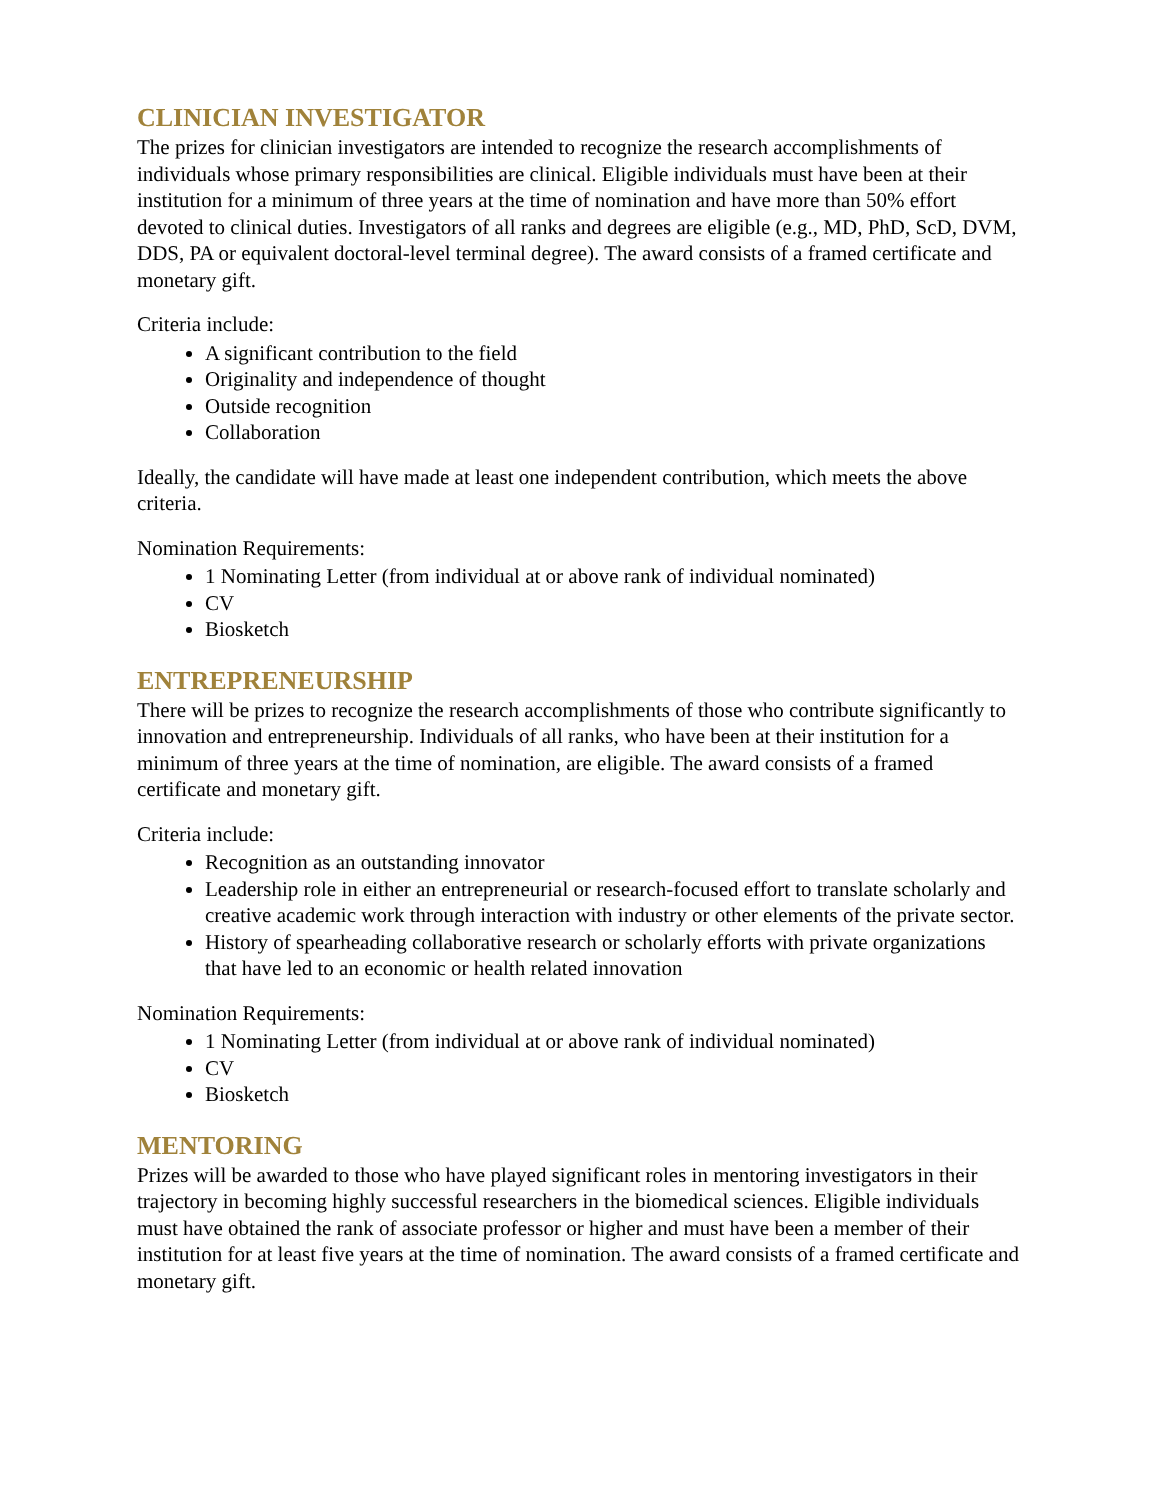CLINICIAN INVESTIGATOR
The prizes for clinician investigators are intended to recognize the research accomplishments of individuals whose primary responsibilities are clinical. Eligible individuals must have been at their institution for a minimum of three years at the time of nomination and have more than 50% effort devoted to clinical duties. Investigators of all ranks and degrees are eligible (e.g., MD, PhD, ScD, DVM, DDS, PA or equivalent doctoral-level terminal degree). The award consists of a framed certificate and monetary gift.
Criteria include:
A significant contribution to the field
Originality and independence of thought
Outside recognition
Collaboration
Ideally, the candidate will have made at least one independent contribution, which meets the above criteria.
Nomination Requirements:
1 Nominating Letter (from individual at or above rank of individual nominated)
CV
Biosketch
ENTREPRENEURSHIP
There will be prizes to recognize the research accomplishments of those who contribute significantly to innovation and entrepreneurship. Individuals of all ranks, who have been at their institution for a minimum of three years at the time of nomination, are eligible. The award consists of a framed certificate and monetary gift.
Criteria include:
Recognition as an outstanding innovator
Leadership role in either an entrepreneurial or research-focused effort to translate scholarly and creative academic work through interaction with industry or other elements of the private sector.
History of spearheading collaborative research or scholarly efforts with private organizations that have led to an economic or health related innovation
Nomination Requirements:
1 Nominating Letter (from individual at or above rank of individual nominated)
CV
Biosketch
MENTORING
Prizes will be awarded to those who have played significant roles in mentoring investigators in their trajectory in becoming highly successful researchers in the biomedical sciences. Eligible individuals must have obtained the rank of associate professor or higher and must have been a member of their institution for at least five years at the time of nomination. The award consists of a framed certificate and monetary gift.